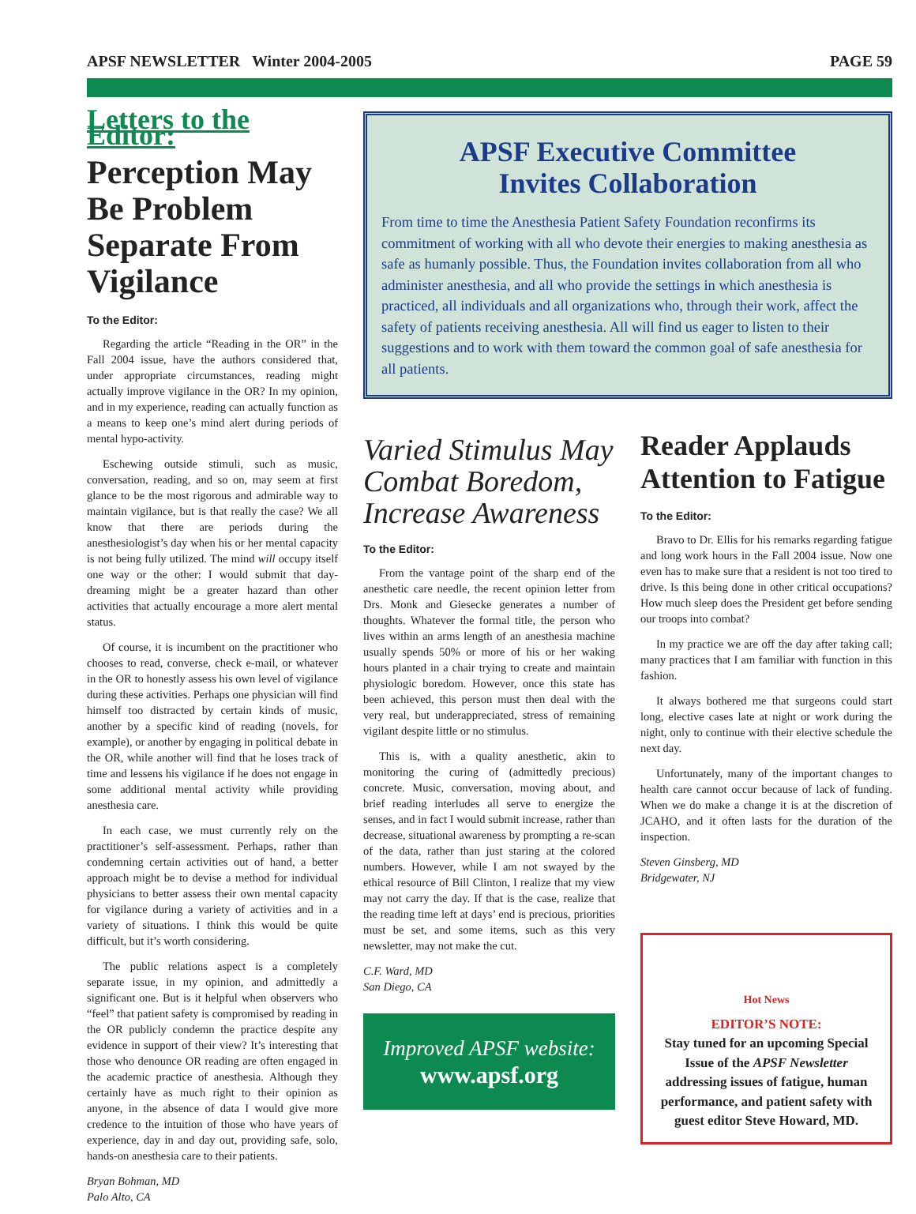APSF NEWSLETTER Winter 2004-2005 PAGE 59
Letters to the Editor:
Perception May Be Problem Separate From Vigilance
To the Editor:
Regarding the article “Reading in the OR” in the Fall 2004 issue, have the authors considered that, under appropriate circumstances, reading might actually improve vigilance in the OR? In my opinion, and in my experience, reading can actually function as a means to keep one’s mind alert during periods of mental hypo-activity.
Eschewing outside stimuli, such as music, conversation, reading, and so on, may seem at first glance to be the most rigorous and admirable way to maintain vigilance, but is that really the case? We all know that there are periods during the anesthesiologist’s day when his or her mental capacity is not being fully utilized. The mind will occupy itself one way or the other: I would submit that day-dreaming might be a greater hazard than other activities that actually encourage a more alert mental status.
Of course, it is incumbent on the practitioner who chooses to read, converse, check e-mail, or whatever in the OR to honestly assess his own level of vigilance during these activities. Perhaps one physician will find himself too distracted by certain kinds of music, another by a specific kind of reading (novels, for example), or another by engaging in political debate in the OR, while another will find that he loses track of time and lessens his vigilance if he does not engage in some additional mental activity while providing anesthesia care.
In each case, we must currently rely on the practitioner’s self-assessment. Perhaps, rather than condemning certain activities out of hand, a better approach might be to devise a method for individual physicians to better assess their own mental capacity for vigilance during a variety of activities and in a variety of situations. I think this would be quite difficult, but it’s worth considering.
The public relations aspect is a completely separate issue, in my opinion, and admittedly a significant one. But is it helpful when observers who “feel” that patient safety is compromised by reading in the OR publicly condemn the practice despite any evidence in support of their view? It’s interesting that those who denounce OR reading are often engaged in the academic practice of anesthesia. Although they certainly have as much right to their opinion as anyone, in the absence of data I would give more credence to the intuition of those who have years of experience, day in and day out, providing safe, solo, hands-on anesthesia care to their patients.
Bryan Bohman, MD
Palo Alto, CA
APSF Executive Committee
Invites Collaboration
From time to time the Anesthesia Patient Safety Foundation reconfirms its commitment of working with all who devote their energies to making anesthesia as safe as humanly possible. Thus, the Foundation invites collaboration from all who administer anesthesia, and all who provide the settings in which anesthesia is practiced, all individuals and all organizations who, through their work, affect the safety of patients receiving anesthesia. All will find us eager to listen to their suggestions and to work with them toward the common goal of safe anesthesia for all patients.
Varied Stimulus May Combat Boredom, Increase Awareness
To the Editor:
From the vantage point of the sharp end of the anesthetic care needle, the recent opinion letter from Drs. Monk and Giesecke generates a number of thoughts. Whatever the formal title, the person who lives within an arms length of an anesthesia machine usually spends 50% or more of his or her waking hours planted in a chair trying to create and maintain physiologic boredom. However, once this state has been achieved, this person must then deal with the very real, but underappreciated, stress of remaining vigilant despite little or no stimulus.
This is, with a quality anesthetic, akin to monitoring the curing of (admittedly precious) concrete. Music, conversation, moving about, and brief reading interludes all serve to energize the senses, and in fact I would submit increase, rather than decrease, situational awareness by prompting a re-scan of the data, rather than just staring at the colored numbers. However, while I am not swayed by the ethical resource of Bill Clinton, I realize that my view may not carry the day. If that is the case, realize that the reading time left at days’ end is precious, priorities must be set, and some items, such as this very newsletter, may not make the cut.
C.F. Ward, MD
San Diego, CA
Improved APSF website:
www.apsf.org
Reader Applauds Attention to Fatigue
To the Editor:
Bravo to Dr. Ellis for his remarks regarding fatigue and long work hours in the Fall 2004 issue. Now one even has to make sure that a resident is not too tired to drive. Is this being done in other critical occupations? How much sleep does the President get before sending our troops into combat?
In my practice we are off the day after taking call; many practices that I am familiar with function in this fashion.
It always bothered me that surgeons could start long, elective cases late at night or work during the night, only to continue with their elective schedule the next day.
Unfortunately, many of the important changes to health care cannot occur because of lack of funding. When we do make a change it is at the discretion of JCAHO, and it often lasts for the duration of the inspection.
Steven Ginsberg, MD
Bridgewater, NJ
Hot News
EDITOR’S NOTE:
Stay tuned for an upcoming Special Issue of the APSF Newsletter addressing issues of fatigue, human performance, and patient safety with guest editor Steve Howard, MD.